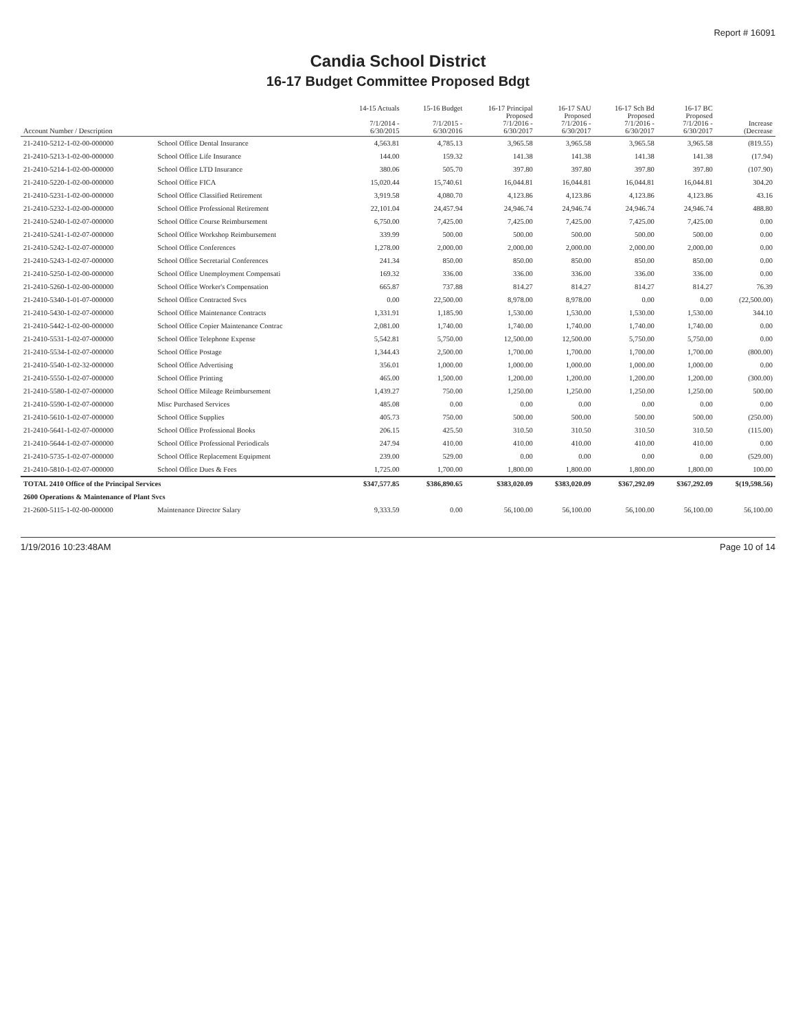Report # 16091
Candia School District
16-17 Budget Committee Proposed Bdgt
| Account Number / Description | | 14-15 Actuals 7/1/2014 - 6/30/2015 | 15-16 Budget 7/1/2015 - 6/30/2016 | 16-17 Principal Proposed 7/1/2016 - 6/30/2017 | 16-17 SAU Proposed 7/1/2016 - 6/30/2017 | 16-17 Sch Bd Proposed 7/1/2016 - 6/30/2017 | 16-17 BC Proposed 7/1/2016 - 6/30/2017 | Increase (Decrease |
| --- | --- | --- | --- | --- | --- | --- | --- | --- |
| 21-2410-5212-1-02-00-000000 | School Office Dental Insurance | 4,563.81 | 4,785.13 | 3,965.58 | 3,965.58 | 3,965.58 | 3,965.58 | (819.55) |
| 21-2410-5213-1-02-00-000000 | School Office Life Insurance | 144.00 | 159.32 | 141.38 | 141.38 | 141.38 | 141.38 | (17.94) |
| 21-2410-5214-1-02-00-000000 | School Office LTD Insurance | 380.06 | 505.70 | 397.80 | 397.80 | 397.80 | 397.80 | (107.90) |
| 21-2410-5220-1-02-00-000000 | School Office FICA | 15,020.44 | 15,740.61 | 16,044.81 | 16,044.81 | 16,044.81 | 16,044.81 | 304.20 |
| 21-2410-5231-1-02-00-000000 | School Office Classified Retirement | 3,919.58 | 4,080.70 | 4,123.86 | 4,123.86 | 4,123.86 | 4,123.86 | 43.16 |
| 21-2410-5232-1-02-00-000000 | School Office Professional Retirement | 22,101.04 | 24,457.94 | 24,946.74 | 24,946.74 | 24,946.74 | 24,946.74 | 488.80 |
| 21-2410-5240-1-02-07-000000 | School Office Course Reimbursement | 6,750.00 | 7,425.00 | 7,425.00 | 7,425.00 | 7,425.00 | 7,425.00 | 0.00 |
| 21-2410-5241-1-02-07-000000 | School Office Workshop Reimbursement | 339.99 | 500.00 | 500.00 | 500.00 | 500.00 | 500.00 | 0.00 |
| 21-2410-5242-1-02-07-000000 | School Office Conferences | 1,278.00 | 2,000.00 | 2,000.00 | 2,000.00 | 2,000.00 | 2,000.00 | 0.00 |
| 21-2410-5243-1-02-07-000000 | School Office Secretarial Conferences | 241.34 | 850.00 | 850.00 | 850.00 | 850.00 | 850.00 | 0.00 |
| 21-2410-5250-1-02-00-000000 | School Office Unemployment Compensati | 169.32 | 336.00 | 336.00 | 336.00 | 336.00 | 336.00 | 0.00 |
| 21-2410-5260-1-02-00-000000 | School Office Worker's Compensation | 665.87 | 737.88 | 814.27 | 814.27 | 814.27 | 814.27 | 76.39 |
| 21-2410-5340-1-01-07-000000 | School Office Contracted Svcs | 0.00 | 22,500.00 | 8,978.00 | 8,978.00 | 0.00 | 0.00 | (22,500.00) |
| 21-2410-5430-1-02-07-000000 | School Office Maintenance Contracts | 1,331.91 | 1,185.90 | 1,530.00 | 1,530.00 | 1,530.00 | 1,530.00 | 344.10 |
| 21-2410-5442-1-02-00-000000 | School Office Copier Maintenance Contrac | 2,081.00 | 1,740.00 | 1,740.00 | 1,740.00 | 1,740.00 | 1,740.00 | 0.00 |
| 21-2410-5531-1-02-07-000000 | School Office Telephone Expense | 5,542.81 | 5,750.00 | 12,500.00 | 12,500.00 | 5,750.00 | 5,750.00 | 0.00 |
| 21-2410-5534-1-02-07-000000 | School Office Postage | 1,344.43 | 2,500.00 | 1,700.00 | 1,700.00 | 1,700.00 | 1,700.00 | (800.00) |
| 21-2410-5540-1-02-32-000000 | School Office Advertising | 356.01 | 1,000.00 | 1,000.00 | 1,000.00 | 1,000.00 | 1,000.00 | 0.00 |
| 21-2410-5550-1-02-07-000000 | School Office Printing | 465.00 | 1,500.00 | 1,200.00 | 1,200.00 | 1,200.00 | 1,200.00 | (300.00) |
| 21-2410-5580-1-02-07-000000 | School Office Mileage Reimbursement | 1,439.27 | 750.00 | 1,250.00 | 1,250.00 | 1,250.00 | 1,250.00 | 500.00 |
| 21-2410-5590-1-02-07-000000 | Misc Purchased Services | 485.08 | 0.00 | 0.00 | 0.00 | 0.00 | 0.00 | 0.00 |
| 21-2410-5610-1-02-07-000000 | School Office Supplies | 405.73 | 750.00 | 500.00 | 500.00 | 500.00 | 500.00 | (250.00) |
| 21-2410-5641-1-02-07-000000 | School Office Professional Books | 206.15 | 425.50 | 310.50 | 310.50 | 310.50 | 310.50 | (115.00) |
| 21-2410-5644-1-02-07-000000 | School Office Professional Periodicals | 247.94 | 410.00 | 410.00 | 410.00 | 410.00 | 410.00 | 0.00 |
| 21-2410-5735-1-02-07-000000 | School Office Replacement Equipment | 239.00 | 529.00 | 0.00 | 0.00 | 0.00 | 0.00 | (529.00) |
| 21-2410-5810-1-02-07-000000 | School Office Dues & Fees | 1,725.00 | 1,700.00 | 1,800.00 | 1,800.00 | 1,800.00 | 1,800.00 | 100.00 |
| TOTAL 2410 Office of the Principal Services | | $347,577.85 | $386,890.65 | $383,020.09 | $383,020.09 | $367,292.09 | $367,292.09 | $(19,598.56) |
| 2600 Operations & Maintenance of Plant Svcs | | | | | | | | |
| 21-2600-5115-1-02-00-000000 | Maintenance Director Salary | 9,333.59 | 0.00 | 56,100.00 | 56,100.00 | 56,100.00 | 56,100.00 | 56,100.00 |
1/19/2016 10:23:48AM Page 10 of 14